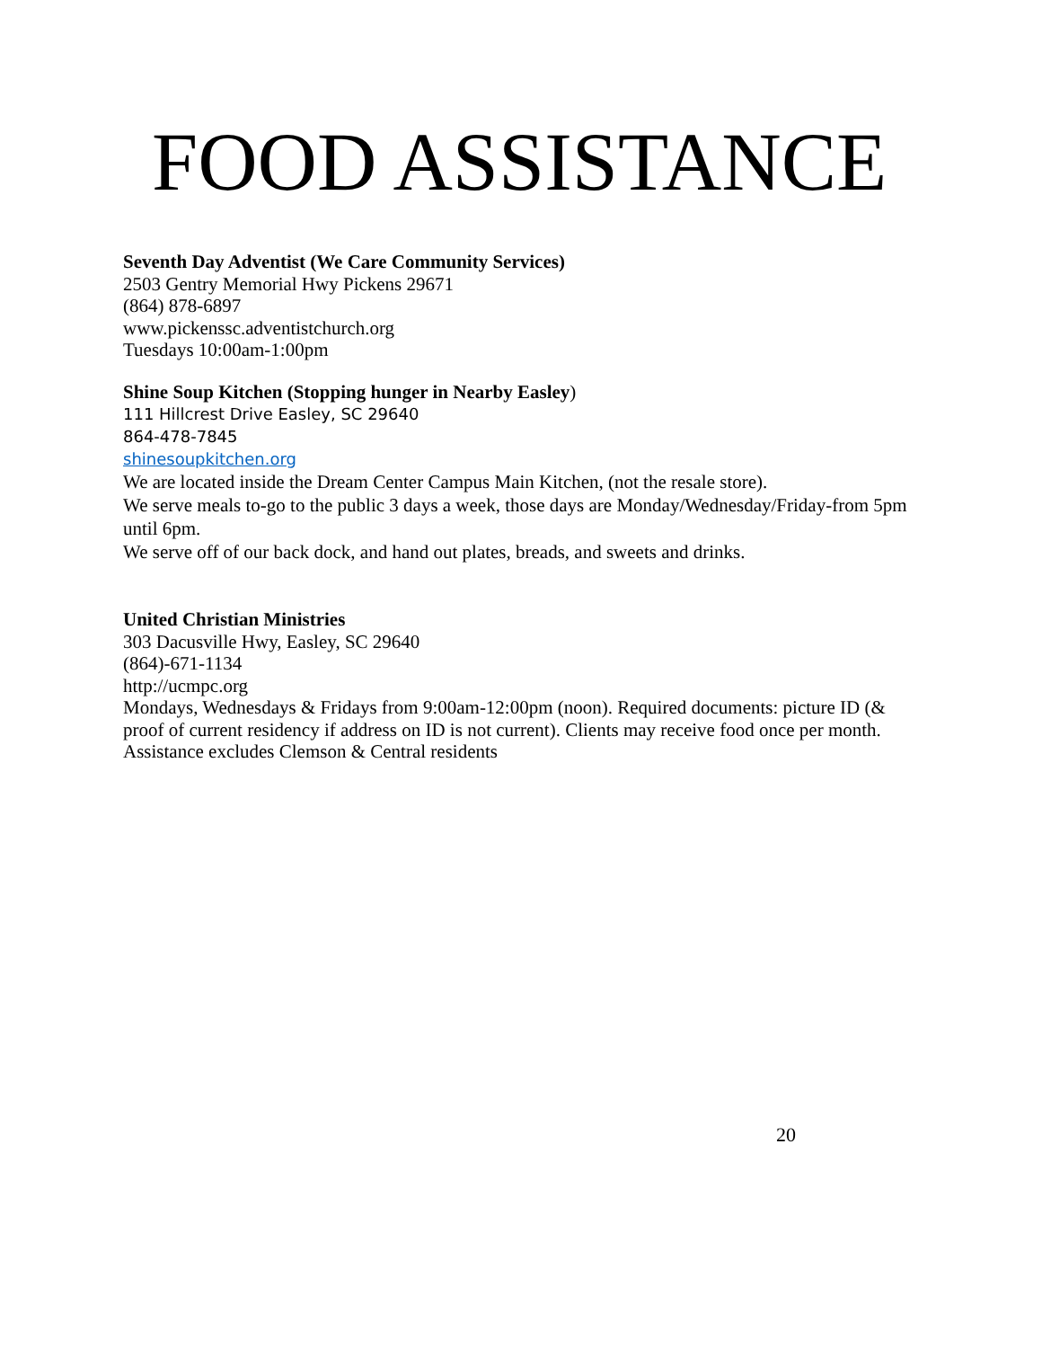FOOD ASSISTANCE
Seventh Day Adventist (We Care Community Services)
2503 Gentry Memorial Hwy Pickens 29671
(864) 878-6897
www.pickenssc.adventistchurch.org
Tuesdays 10:00am-1:00pm
Shine Soup Kitchen (Stopping hunger in Nearby Easley)
111 Hillcrest Drive Easley, SC 29640
864-478-7845
shinesoupkitchen.org
We are located inside the Dream Center Campus Main Kitchen, (not the resale store).
We serve meals to-go to the public 3 days a week, those days are Monday/Wednesday/Friday-from 5pm until 6pm.
We serve off of our back dock, and hand out plates, breads, and sweets and drinks.
United Christian Ministries
303 Dacusville Hwy, Easley, SC 29640
(864)-671-1134
http://ucmpc.org
Mondays, Wednesdays & Fridays from 9:00am-12:00pm (noon). Required documents: picture ID (& proof of current residency if address on ID is not current). Clients may receive food once per month. Assistance excludes Clemson & Central residents
20